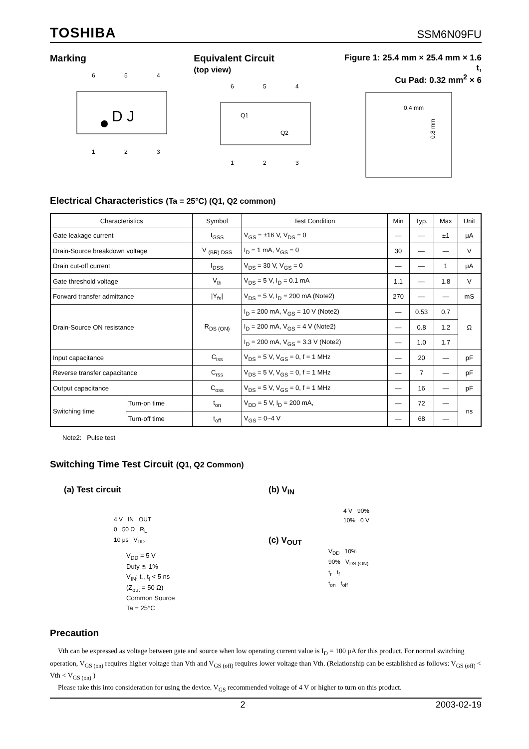TOSHIBA SSM6N09FU
Marking
6
5
4
D J
1
2
3
Equivalent Circuit
(top view)
6
5
4
Q1
Q2
1
2
3
Figure 1: 25.4 mm × 25.4 mm × 1.6 t,
Cu Pad: 0.32 mm<sup>2</sup> × 6
0.4 mm
0.8 mm
Electrical Characteristics (Ta = 25°C) (Q1, Q2 common)
| Characteristics | | Symbol | Test Condition | Min | Typ. | Max | Unit |
| --- | --- | --- | --- | --- | --- | --- | --- |
| Gate leakage current | | I<sub>GSS</sub> | V<sub>GS</sub> = ±16 V, V<sub>DS</sub> = 0 | — | — | ±1 | μA |
| Drain-Source breakdown voltage | | V <sub>(BR) DSS</sub> | I<sub>D</sub> = 1 mA, V<sub>GS</sub> = 0 | 30 | — | — | V |
| Drain cut-off current | | I<sub>DSS</sub> | V<sub>DS</sub> = 30 V, V<sub>GS</sub> = 0 | — | — | 1 | μA |
| Gate threshold voltage | | V<sub>th</sub> | V<sub>DS</sub> = 5 V, I<sub>D</sub> = 0.1 mA | 1.1 | — | 1.8 | V |
| Forward transfer admittance | | /Y<sub>fs</sub>/ | V<sub>DS</sub> = 5 V, I<sub>D</sub> = 200 mA (Note2) | 270 | — | — | mS |
| Drain-Source ON resistance | | R<sub>DS (ON)</sub> | I<sub>D</sub> = 200 mA, V<sub>GS</sub> = 10 V (Note2) | — | 0.53 | 0.7 | Ω |
| | | | I<sub>D</sub> = 200 mA, V<sub>GS</sub> = 4 V (Note2) | — | 0.8 | 1.2 | |
| | | | I<sub>D</sub> = 200 mA, V<sub>GS</sub> = 3.3 V (Note2) | — | 1.0 | 1.7 | |
| Input capacitance | | C<sub>iss</sub> | V<sub>DS</sub> = 5 V, V<sub>GS</sub> = 0, f = 1 MHz | — | 20 | — | pF |
| Reverse transfer capacitance | | C<sub>rss</sub> | V<sub>DS</sub> = 5 V, V<sub>GS</sub> = 0, f = 1 MHz | — | 7 | — | pF |
| Output capacitance | | C<sub>oss</sub> | V<sub>DS</sub> = 5 V, V<sub>GS</sub> = 0, f = 1 MHz | — | 16 | — | pF |
| Switching time | Turn-on time | t<sub>on</sub> | V<sub>DD</sub> = 5 V, I<sub>D</sub> = 200 mA, | — | 72 | — | ns |
| | Turn-off time | t<sub>off</sub> | V<sub>GS</sub> = 0~4 V | — | 68 | — | |
Note2: Pulse test
Switching Time Test Circuit (Q1, Q2 Common)
(a) Test circuit
4 V IN OUT
0 50 Ω R<sub>L</sub>
10 μs V<sub>DD</sub>
V<sub>DD</sub> = 5 V
Duty ≦ 1%
V<sub>IN</sub>: t<sub>r</sub>, t<sub>f</sub> < 5 ns
(Z<sub>out</sub> = 50 Ω)
Common Source
Ta = 25°C
(b) V<sub>IN</sub>
4 V 90%
10% 0 V
(c) V<sub>OUT</sub>
V<sub>DD</sub> 10%
90% V<sub>DS (ON)</sub>
t<sub>r</sub> t<sub>f</sub>
t<sub>on</sub> t<sub>off</sub>
Precaution
Vth can be expressed as voltage between gate and source when low operating current value is I<sub>D</sub> = 100 μA for this product. For normal switching operation, V<sub>GS (on)</sub> requires higher voltage than Vth and V<sub>GS (off)</sub> requires lower voltage than Vth. (Relationship can be established as follows: V<sub>GS (off)</sub> < Vth < V<sub>GS (on)</sub> )
Please take this into consideration for using the device. V<sub>GS</sub> recommended voltage of 4 V or higher to turn on this product.
2 2003-02-19